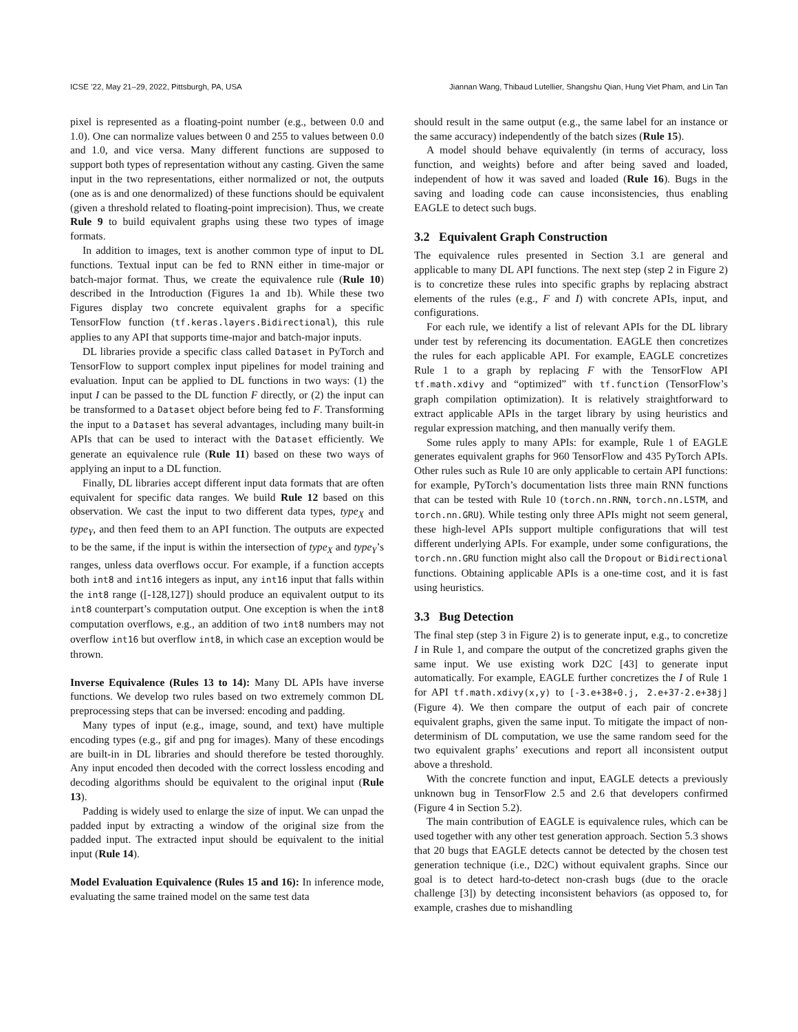ICSE ’22, May 21–29, 2022, Pittsburgh, PA, USA Jiannan Wang, Thibaud Lutellier, Shangshu Qian, Hung Viet Pham, and Lin Tan
pixel is represented as a floating-point number (e.g., between 0.0 and 1.0). One can normalize values between 0 and 255 to values between 0.0 and 1.0, and vice versa. Many different functions are supposed to support both types of representation without any casting. Given the same input in the two representations, either normalized or not, the outputs (one as is and one denormalized) of these functions should be equivalent (given a threshold related to floating-point imprecision). Thus, we create Rule 9 to build equivalent graphs using these two types of image formats.
In addition to images, text is another common type of input to DL functions. Textual input can be fed to RNN either in time-major or batch-major format. Thus, we create the equivalence rule (Rule 10) described in the Introduction (Figures 1a and 1b). While these two Figures display two concrete equivalent graphs for a specific TensorFlow function (tf.keras.layers.Bidirectional), this rule applies to any API that supports time-major and batch-major inputs.
DL libraries provide a specific class called Dataset in PyTorch and TensorFlow to support complex input pipelines for model training and evaluation. Input can be applied to DL functions in two ways: (1) the input I can be passed to the DL function F directly, or (2) the input can be transformed to a Dataset object before being fed to F. Transforming the input to a Dataset has several advantages, including many built-in APIs that can be used to interact with the Dataset efficiently. We generate an equivalence rule (Rule 11) based on these two ways of applying an input to a DL function.
Finally, DL libraries accept different input data formats that are often equivalent for specific data ranges. We build Rule 12 based on this observation. We cast the input to two different data types, type<sub>X</sub> and type<sub>Y</sub>, and then feed them to an API function. The outputs are expected to be the same, if the input is within the intersection of type<sub>X</sub> and type<sub>Y</sub>’s ranges, unless data overflows occur. For example, if a function accepts both int8 and int16 integers as input, any int16 input that falls within the int8 range ([-128,127]) should produce an equivalent output to its int8 counterpart’s computation output. One exception is when the int8 computation overflows, e.g., an addition of two int8 numbers may not overflow int16 but overflow int8, in which case an exception would be thrown.
Inverse Equivalence (Rules 13 to 14): Many DL APIs have inverse functions. We develop two rules based on two extremely common DL preprocessing steps that can be inversed: encoding and padding.
Many types of input (e.g., image, sound, and text) have multiple encoding types (e.g., gif and png for images). Many of these encodings are built-in in DL libraries and should therefore be tested thoroughly. Any input encoded then decoded with the correct lossless encoding and decoding algorithms should be equivalent to the original input (Rule 13).
Padding is widely used to enlarge the size of input. We can unpad the padded input by extracting a window of the original size from the padded input. The extracted input should be equivalent to the initial input (Rule 14).
Model Evaluation Equivalence (Rules 15 and 16): In inference mode, evaluating the same trained model on the same test data
should result in the same output (e.g., the same label for an instance or the same accuracy) independently of the batch sizes (Rule 15).
A model should behave equivalently (in terms of accuracy, loss function, and weights) before and after being saved and loaded, independent of how it was saved and loaded (Rule 16). Bugs in the saving and loading code can cause inconsistencies, thus enabling EAGLE to detect such bugs.
3.2 Equivalent Graph Construction
The equivalence rules presented in Section 3.1 are general and applicable to many DL API functions. The next step (step 2 in Figure 2) is to concretize these rules into specific graphs by replacing abstract elements of the rules (e.g., F and I) with concrete APIs, input, and configurations.
For each rule, we identify a list of relevant APIs for the DL library under test by referencing its documentation. EAGLE then concretizes the rules for each applicable API. For example, EAGLE concretizes Rule 1 to a graph by replacing F with the TensorFlow API tf.math.xdivy and “optimized” with tf.function (TensorFlow’s graph compilation optimization). It is relatively straightforward to extract applicable APIs in the target library by using heuristics and regular expression matching, and then manually verify them.
Some rules apply to many APIs: for example, Rule 1 of EAGLE generates equivalent graphs for 960 TensorFlow and 435 PyTorch APIs. Other rules such as Rule 10 are only applicable to certain API functions: for example, PyTorch’s documentation lists three main RNN functions that can be tested with Rule 10 (torch.nn.RNN, torch.nn.LSTM, and torch.nn.GRU). While testing only three APIs might not seem general, these high-level APIs support multiple configurations that will test different underlying APIs. For example, under some configurations, the torch.nn.GRU function might also call the Dropout or Bidirectional functions. Obtaining applicable APIs is a one-time cost, and it is fast using heuristics.
3.3 Bug Detection
The final step (step 3 in Figure 2) is to generate input, e.g., to concretize I in Rule 1, and compare the output of the concretized graphs given the same input. We use existing work D2C [43] to generate input automatically. For example, EAGLE further concretizes the I of Rule 1 for API tf.math.xdivy(x,y) to [-3.e+38+0.j, 2.e+37-2.e+38j] (Figure 4). We then compare the output of each pair of concrete equivalent graphs, given the same input. To mitigate the impact of non-determinism of DL computation, we use the same random seed for the two equivalent graphs’ executions and report all inconsistent output above a threshold.
With the concrete function and input, EAGLE detects a previously unknown bug in TensorFlow 2.5 and 2.6 that developers confirmed (Figure 4 in Section 5.2).
The main contribution of EAGLE is equivalence rules, which can be used together with any other test generation approach. Section 5.3 shows that 20 bugs that EAGLE detects cannot be detected by the chosen test generation technique (i.e., D2C) without equivalent graphs. Since our goal is to detect hard-to-detect non-crash bugs (due to the oracle challenge [3]) by detecting inconsistent behaviors (as opposed to, for example, crashes due to mishandling